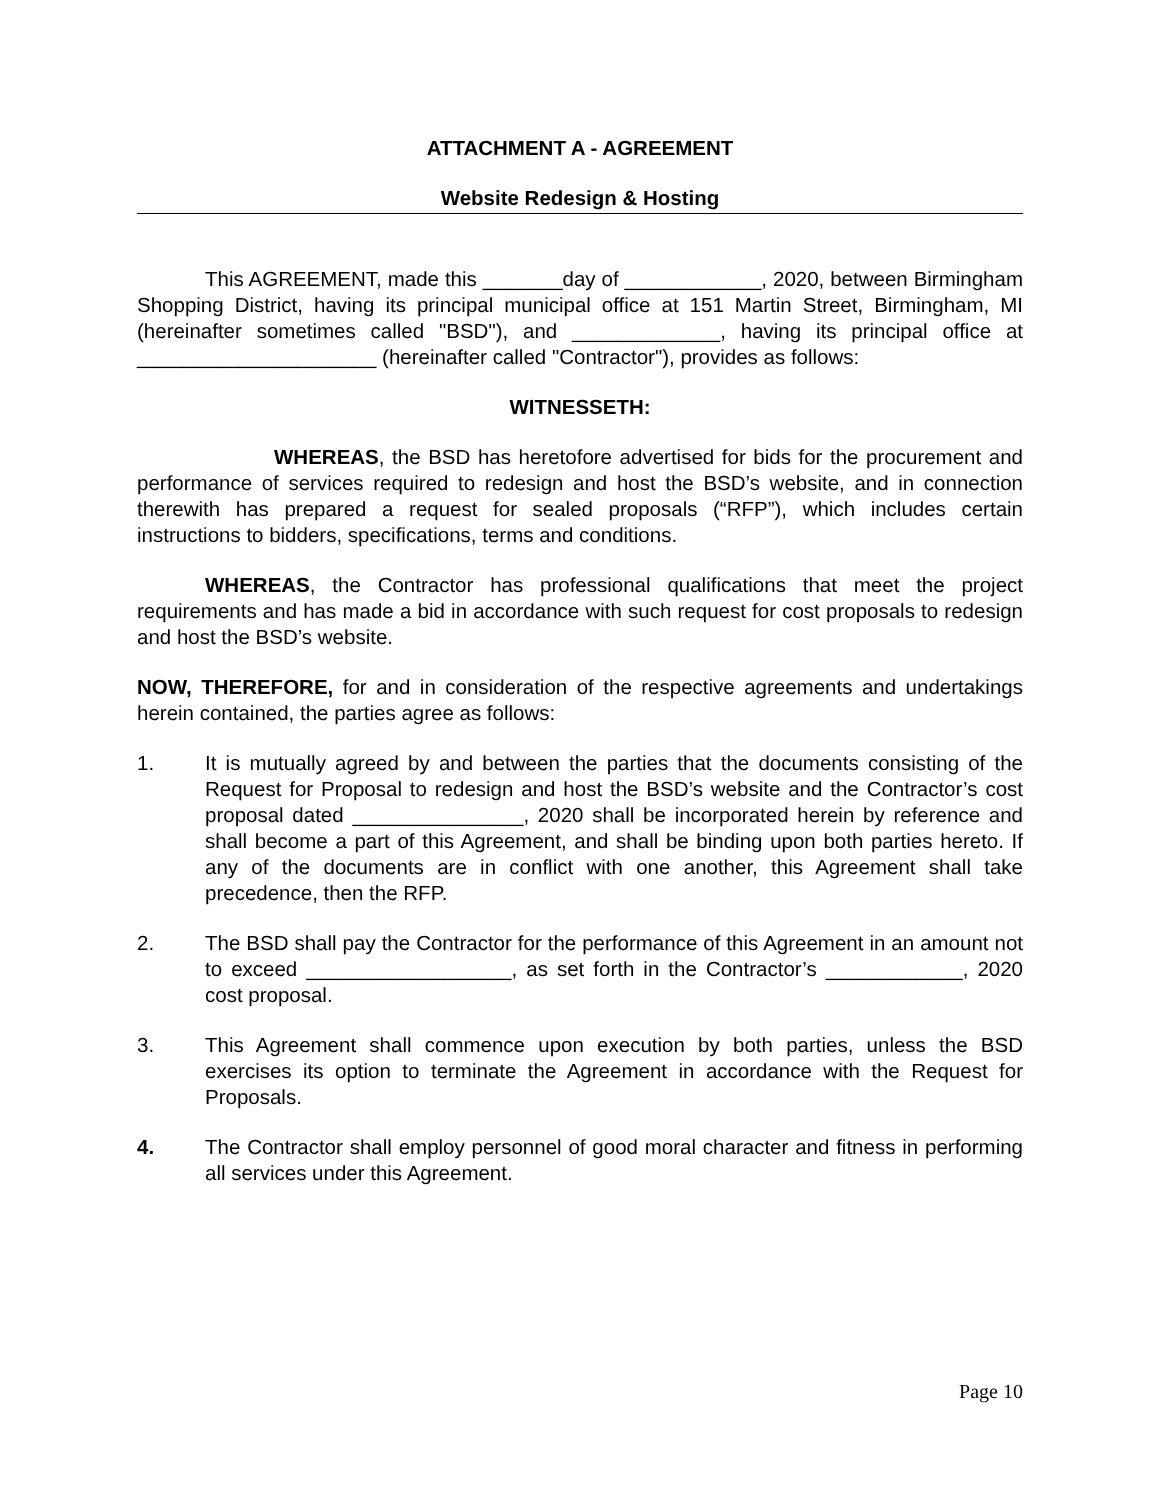ATTACHMENT A - AGREEMENT
Website Redesign & Hosting
This AGREEMENT, made this _______day of ____________, 2020, between Birmingham Shopping District, having its principal municipal office at 151 Martin Street, Birmingham, MI (hereinafter sometimes called "BSD"), and _____________, having its principal office at _____________________ (hereinafter called "Contractor"), provides as follows:
WITNESSETH:
WHEREAS, the BSD has heretofore advertised for bids for the procurement and performance of services required to redesign and host the BSD’s website, and in connection therewith has prepared a request for sealed proposals (“RFP”), which includes certain instructions to bidders, specifications, terms and conditions.
WHEREAS, the Contractor has professional qualifications that meet the project requirements and has made a bid in accordance with such request for cost proposals to redesign and host the BSD’s website.
NOW, THEREFORE, for and in consideration of the respective agreements and undertakings herein contained, the parties agree as follows:
1. It is mutually agreed by and between the parties that the documents consisting of the Request for Proposal to redesign and host the BSD’s website and the Contractor’s cost proposal dated _______________, 2020 shall be incorporated herein by reference and shall become a part of this Agreement, and shall be binding upon both parties hereto. If any of the documents are in conflict with one another, this Agreement shall take precedence, then the RFP.
2. The BSD shall pay the Contractor for the performance of this Agreement in an amount not to exceed __________________, as set forth in the Contractor’s ____________, 2020 cost proposal.
3. This Agreement shall commence upon execution by both parties, unless the BSD exercises its option to terminate the Agreement in accordance with the Request for Proposals.
4. The Contractor shall employ personnel of good moral character and fitness in performing all services under this Agreement.
Page 10